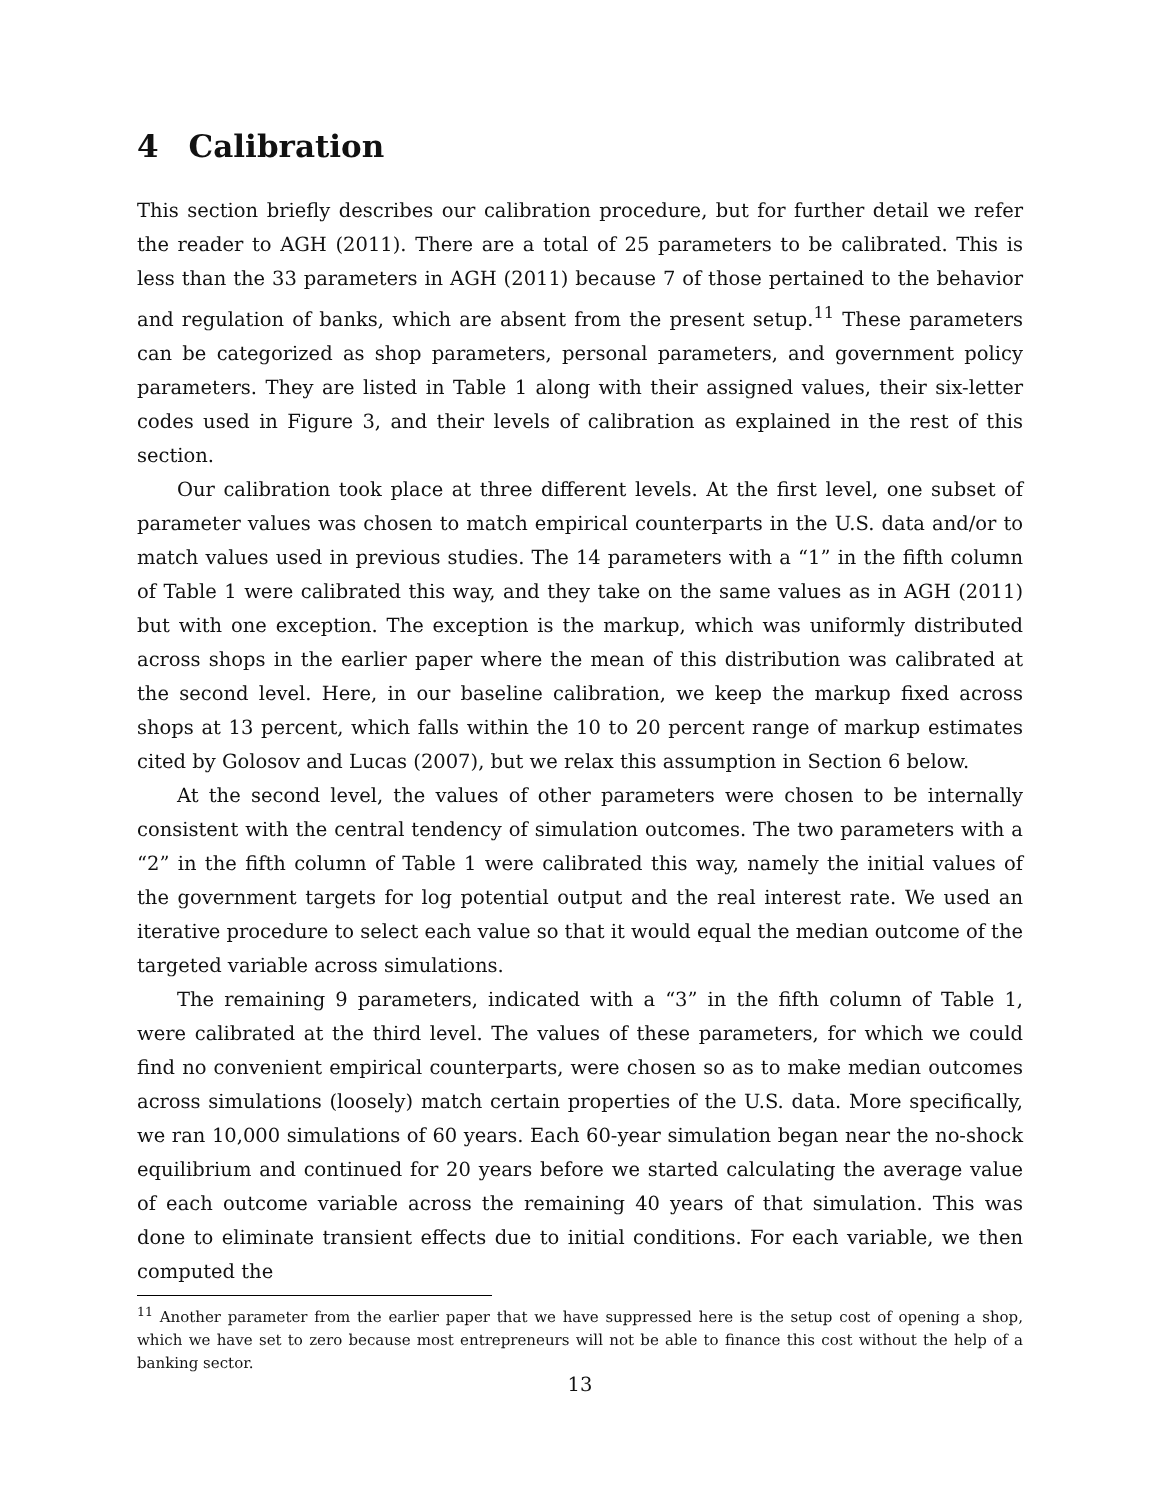4 Calibration
This section briefly describes our calibration procedure, but for further detail we refer the reader to AGH (2011). There are a total of 25 parameters to be calibrated. This is less than the 33 parameters in AGH (2011) because 7 of those pertained to the behavior and regulation of banks, which are absent from the present setup.<sup>11</sup> These parameters can be categorized as shop parameters, personal parameters, and government policy parameters. They are listed in Table 1 along with their assigned values, their six-letter codes used in Figure 3, and their levels of calibration as explained in the rest of this section.
Our calibration took place at three different levels. At the first level, one subset of parameter values was chosen to match empirical counterparts in the U.S. data and/or to match values used in previous studies. The 14 parameters with a “1” in the fifth column of Table 1 were calibrated this way, and they take on the same values as in AGH (2011) but with one exception. The exception is the markup, which was uniformly distributed across shops in the earlier paper where the mean of this distribution was calibrated at the second level. Here, in our baseline calibration, we keep the markup fixed across shops at 13 percent, which falls within the 10 to 20 percent range of markup estimates cited by Golosov and Lucas (2007), but we relax this assumption in Section 6 below.
At the second level, the values of other parameters were chosen to be internally consistent with the central tendency of simulation outcomes. The two parameters with a “2” in the fifth column of Table 1 were calibrated this way, namely the initial values of the government targets for log potential output and the real interest rate. We used an iterative procedure to select each value so that it would equal the median outcome of the targeted variable across simulations.
The remaining 9 parameters, indicated with a “3” in the fifth column of Table 1, were calibrated at the third level. The values of these parameters, for which we could find no convenient empirical counterparts, were chosen so as to make median outcomes across simulations (loosely) match certain properties of the U.S. data. More specifically, we ran 10,000 simulations of 60 years. Each 60-year simulation began near the no-shock equilibrium and continued for 20 years before we started calculating the average value of each outcome variable across the remaining 40 years of that simulation. This was done to eliminate transient effects due to initial conditions. For each variable, we then computed the
<sup>11</sup> Another parameter from the earlier paper that we have suppressed here is the setup cost of opening a shop, which we have set to zero because most entrepreneurs will not be able to finance this cost without the help of a banking sector.
13